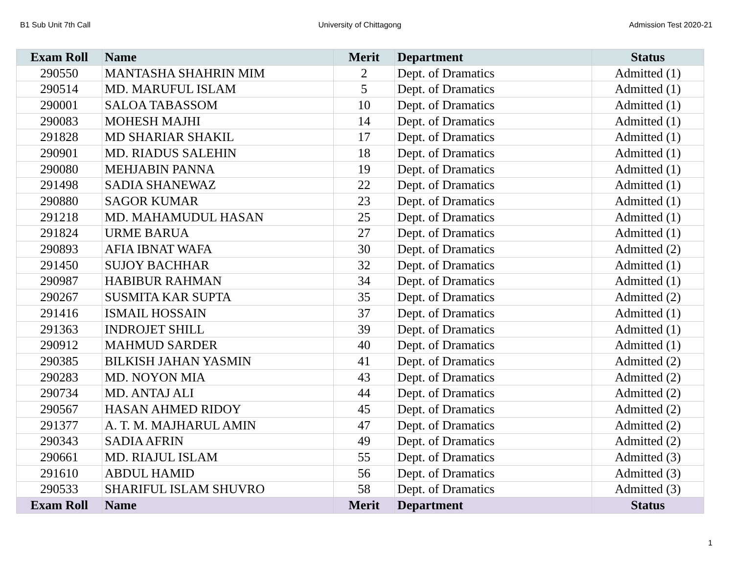B1 Sub Unit 7th Call University of Chittagong Admission Test 2020-21
| Exam Roll | Name | Merit | Department | Status |
| --- | --- | --- | --- | --- |
| 290550 | MANTASHA SHAHRIN MIM | 2 | Dept. of Dramatics | Admitted (1) |
| 290514 | MD. MARUFUL ISLAM | 5 | Dept. of Dramatics | Admitted (1) |
| 290001 | SALOA TABASSOM | 10 | Dept. of Dramatics | Admitted (1) |
| 290083 | MOHESH MAJHI | 14 | Dept. of Dramatics | Admitted (1) |
| 291828 | MD SHARIAR SHAKIL | 17 | Dept. of Dramatics | Admitted (1) |
| 290901 | MD. RIADUS SALEHIN | 18 | Dept. of Dramatics | Admitted (1) |
| 290080 | MEHJABIN PANNA | 19 | Dept. of Dramatics | Admitted (1) |
| 291498 | SADIA SHANEWAZ | 22 | Dept. of Dramatics | Admitted (1) |
| 290880 | SAGOR KUMAR | 23 | Dept. of Dramatics | Admitted (1) |
| 291218 | MD. MAHAMUDUL HASAN | 25 | Dept. of Dramatics | Admitted (1) |
| 291824 | URME BARUA | 27 | Dept. of Dramatics | Admitted (1) |
| 290893 | AFIA IBNAT WAFA | 30 | Dept. of Dramatics | Admitted (2) |
| 291450 | SUJOY BACHHAR | 32 | Dept. of Dramatics | Admitted (1) |
| 290987 | HABIBUR RAHMAN | 34 | Dept. of Dramatics | Admitted (1) |
| 290267 | SUSMITA KAR SUPTA | 35 | Dept. of Dramatics | Admitted (2) |
| 291416 | ISMAIL HOSSAIN | 37 | Dept. of Dramatics | Admitted (1) |
| 291363 | INDROJET SHILL | 39 | Dept. of Dramatics | Admitted (1) |
| 290912 | MAHMUD SARDER | 40 | Dept. of Dramatics | Admitted (1) |
| 290385 | BILKISH JAHAN YASMIN | 41 | Dept. of Dramatics | Admitted (2) |
| 290283 | MD. NOYON MIA | 43 | Dept. of Dramatics | Admitted (2) |
| 290734 | MD. ANTAJ ALI | 44 | Dept. of Dramatics | Admitted (2) |
| 290567 | HASAN AHMED RIDOY | 45 | Dept. of Dramatics | Admitted (2) |
| 291377 | A. T. M. MAJHARUL AMIN | 47 | Dept. of Dramatics | Admitted (2) |
| 290343 | SADIA AFRIN | 49 | Dept. of Dramatics | Admitted (2) |
| 290661 | MD. RIAJUL ISLAM | 55 | Dept. of Dramatics | Admitted (3) |
| 291610 | ABDUL HAMID | 56 | Dept. of Dramatics | Admitted (3) |
| 290533 | SHARIFUL ISLAM SHUVRO | 58 | Dept. of Dramatics | Admitted (3) |
| Exam Roll | Name | Merit | Department | Status |
1